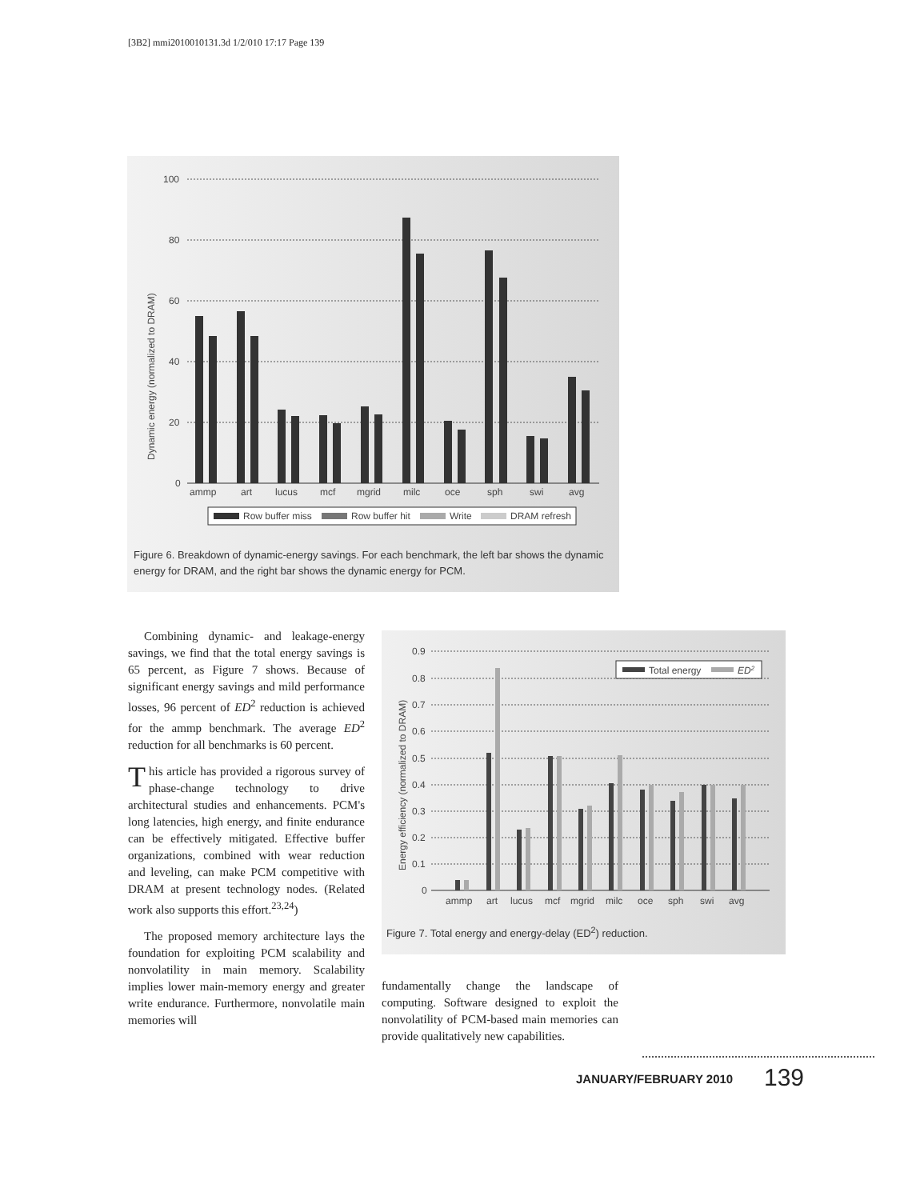[3B2] mmi2010010131.3d 1/2/010 17:17 Page 139
Dynamic energy (normalized to DRAM)
100
80
60
40
20
0
ammp
art
lucus
mcf
mgrid
milc
oce
sph
swi
avg
Row buffer miss
Row buffer hit
Write
DRAM refresh
Figure 6. Breakdown of dynamic-energy savings. For each benchmark, the left bar shows the dynamic energy for DRAM, and the right bar shows the dynamic energy for PCM.
Combining dynamic- and leakage-energy savings, we find that the total energy savings is 65 percent, as Figure 7 shows. Because of significant energy savings and mild performance losses, 96 percent of ED<sup>2</sup> reduction is achieved for the ammp benchmark. The average ED<sup>2</sup> reduction for all benchmarks is 60 percent.
This article has provided a rigorous survey of phase-change technology to drive architectural studies and enhancements. PCM's long latencies, high energy, and finite endurance can be effectively mitigated. Effective buffer organizations, combined with wear reduction and leveling, can make PCM competitive with DRAM at present technology nodes. (Related work also supports this effort.<sup>23,24</sup>)
The proposed memory architecture lays the foundation for exploiting PCM scalability and nonvolatility in main memory. Scalability implies lower main-memory energy and greater write endurance. Furthermore, nonvolatile main memories will
Energy efficiency (normalized to DRAM)
0.9
0.8
0.7
0.6
0.5
0.4
0.3
0.2
0.1
0
ammp
art
lucus
mcf
mgrid
milc
oce
sph
swi
avg
Total energy
ED2
Figure 7. Total energy and energy-delay (ED<sup>2</sup>) reduction.
fundamentally change the landscape of computing. Software designed to exploit the nonvolatility of PCM-based main memories can provide qualitatively new capabilities.
JANUARY/FEBRUARY 2010 139